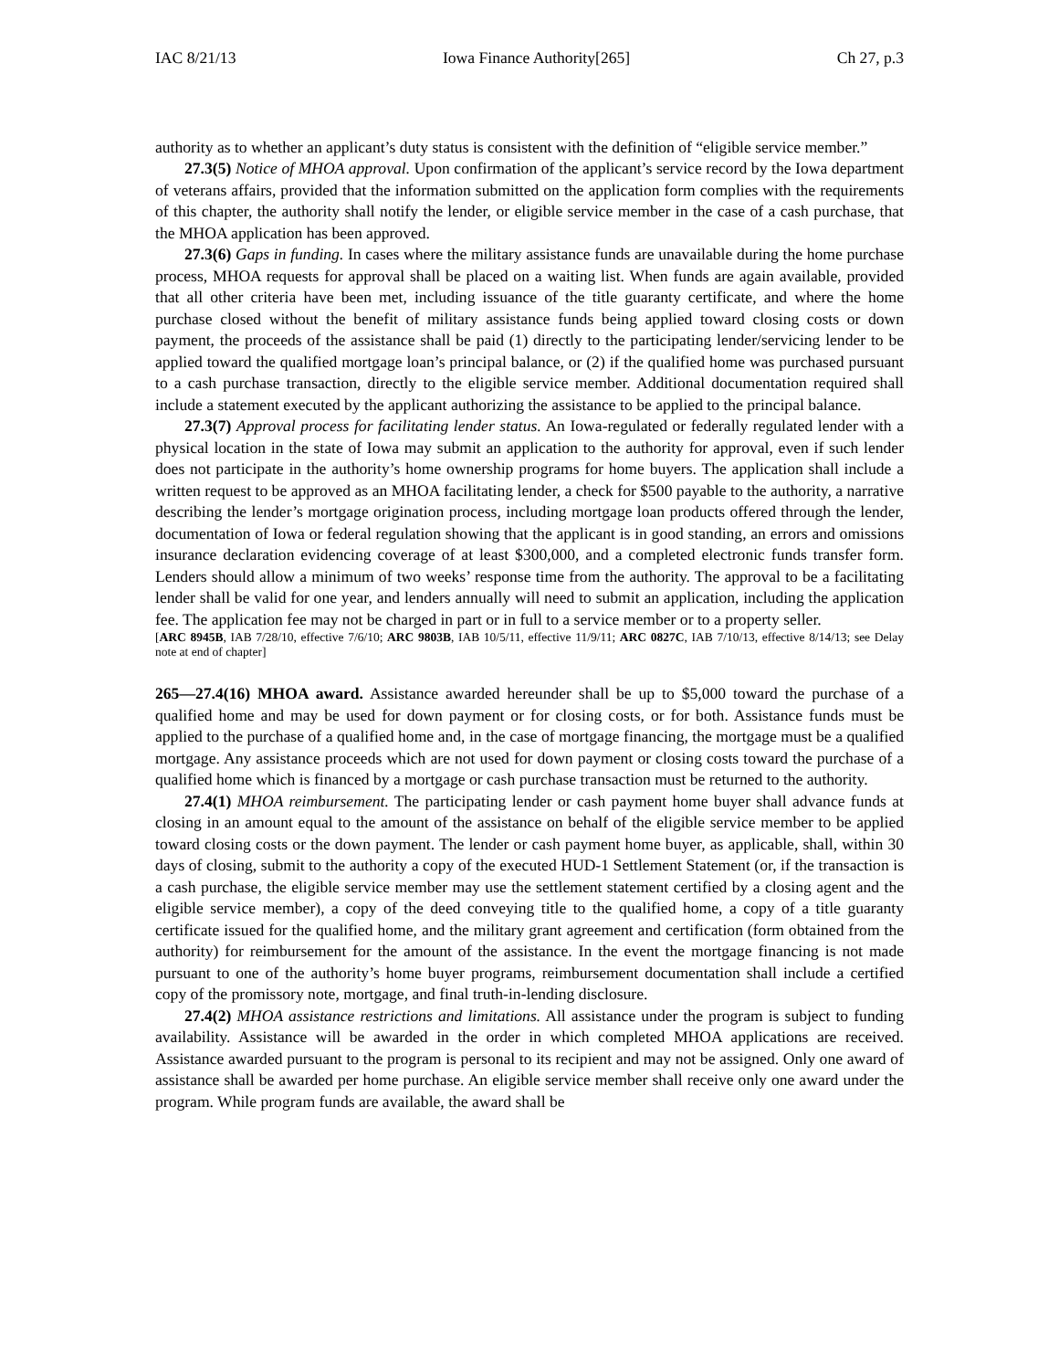IAC 8/21/13 Iowa Finance Authority[265] Ch 27, p.3
authority as to whether an applicant’s duty status is consistent with the definition of “eligible service member.”
27.3(5) Notice of MHOA approval. Upon confirmation of the applicant’s service record by the Iowa department of veterans affairs, provided that the information submitted on the application form complies with the requirements of this chapter, the authority shall notify the lender, or eligible service member in the case of a cash purchase, that the MHOA application has been approved.
27.3(6) Gaps in funding. In cases where the military assistance funds are unavailable during the home purchase process, MHOA requests for approval shall be placed on a waiting list. When funds are again available, provided that all other criteria have been met, including issuance of the title guaranty certificate, and where the home purchase closed without the benefit of military assistance funds being applied toward closing costs or down payment, the proceeds of the assistance shall be paid (1) directly to the participating lender/servicing lender to be applied toward the qualified mortgage loan’s principal balance, or (2) if the qualified home was purchased pursuant to a cash purchase transaction, directly to the eligible service member. Additional documentation required shall include a statement executed by the applicant authorizing the assistance to be applied to the principal balance.
27.3(7) Approval process for facilitating lender status. An Iowa-regulated or federally regulated lender with a physical location in the state of Iowa may submit an application to the authority for approval, even if such lender does not participate in the authority’s home ownership programs for home buyers. The application shall include a written request to be approved as an MHOA facilitating lender, a check for $500 payable to the authority, a narrative describing the lender’s mortgage origination process, including mortgage loan products offered through the lender, documentation of Iowa or federal regulation showing that the applicant is in good standing, an errors and omissions insurance declaration evidencing coverage of at least $300,000, and a completed electronic funds transfer form. Lenders should allow a minimum of two weeks’ response time from the authority. The approval to be a facilitating lender shall be valid for one year, and lenders annually will need to submit an application, including the application fee. The application fee may not be charged in part or in full to a service member or to a property seller.
[ARC 8945B, IAB 7/28/10, effective 7/6/10; ARC 9803B, IAB 10/5/11, effective 11/9/11; ARC 0827C, IAB 7/10/13, effective 8/14/13; see Delay note at end of chapter]
265—27.4(16) MHOA award. Assistance awarded hereunder shall be up to $5,000 toward the purchase of a qualified home and may be used for down payment or for closing costs, or for both. Assistance funds must be applied to the purchase of a qualified home and, in the case of mortgage financing, the mortgage must be a qualified mortgage. Any assistance proceeds which are not used for down payment or closing costs toward the purchase of a qualified home which is financed by a mortgage or cash purchase transaction must be returned to the authority.
27.4(1) MHOA reimbursement. The participating lender or cash payment home buyer shall advance funds at closing in an amount equal to the amount of the assistance on behalf of the eligible service member to be applied toward closing costs or the down payment. The lender or cash payment home buyer, as applicable, shall, within 30 days of closing, submit to the authority a copy of the executed HUD-1 Settlement Statement (or, if the transaction is a cash purchase, the eligible service member may use the settlement statement certified by a closing agent and the eligible service member), a copy of the deed conveying title to the qualified home, a copy of a title guaranty certificate issued for the qualified home, and the military grant agreement and certification (form obtained from the authority) for reimbursement for the amount of the assistance. In the event the mortgage financing is not made pursuant to one of the authority’s home buyer programs, reimbursement documentation shall include a certified copy of the promissory note, mortgage, and final truth-in-lending disclosure.
27.4(2) MHOA assistance restrictions and limitations. All assistance under the program is subject to funding availability. Assistance will be awarded in the order in which completed MHOA applications are received. Assistance awarded pursuant to the program is personal to its recipient and may not be assigned. Only one award of assistance shall be awarded per home purchase. An eligible service member shall receive only one award under the program. While program funds are available, the award shall be